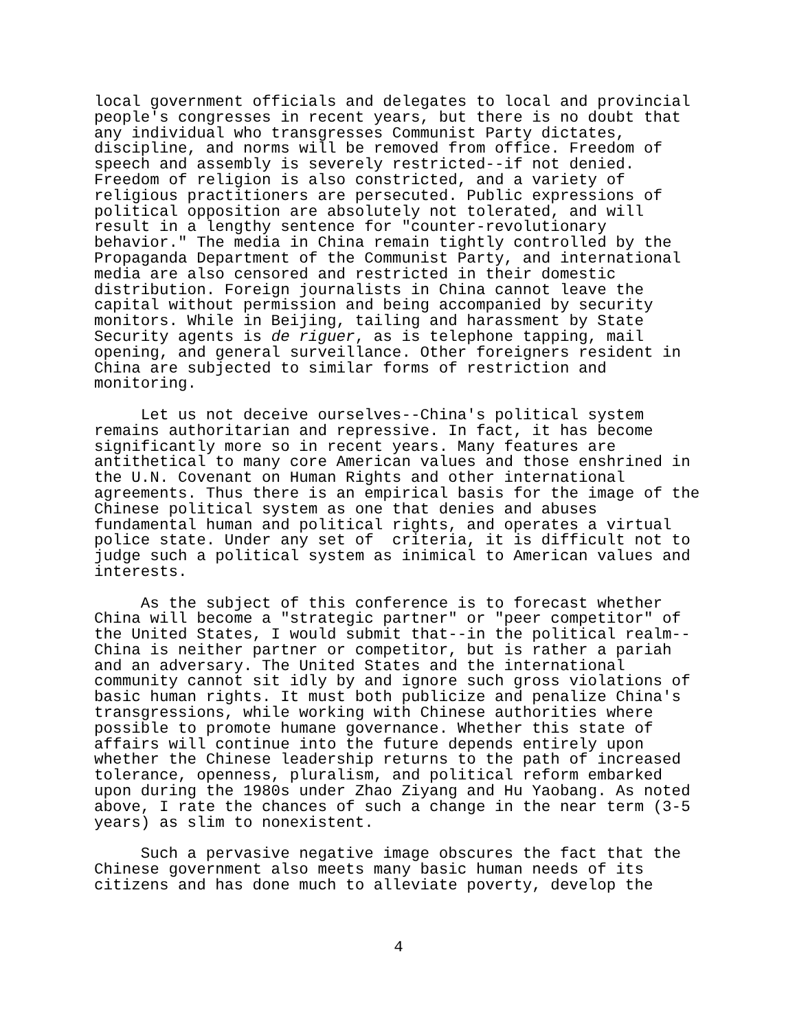local government officials and delegates to local and provincial people's congresses in recent years, but there is no doubt that any individual who transgresses Communist Party dictates, discipline, and norms will be removed from office. Freedom of speech and assembly is severely restricted--if not denied. Freedom of religion is also constricted, and a variety of religious practitioners are persecuted. Public expressions of political opposition are absolutely not tolerated, and will result in a lengthy sentence for "counter-revolutionary behavior." The media in China remain tightly controlled by the Propaganda Department of the Communist Party, and international media are also censored and restricted in their domestic distribution. Foreign journalists in China cannot leave the capital without permission and being accompanied by security monitors. While in Beijing, tailing and harassment by State Security agents is de riguer, as is telephone tapping, mail opening, and general surveillance. Other foreigners resident in China are subjected to similar forms of restriction and monitoring.
Let us not deceive ourselves--China's political system remains authoritarian and repressive. In fact, it has become significantly more so in recent years. Many features are antithetical to many core American values and those enshrined in the U.N. Covenant on Human Rights and other international agreements. Thus there is an empirical basis for the image of the Chinese political system as one that denies and abuses fundamental human and political rights, and operates a virtual police state. Under any set of criteria, it is difficult not to judge such a political system as inimical to American values and interests.
As the subject of this conference is to forecast whether China will become a "strategic partner" or "peer competitor" of the United States, I would submit that--in the political realm-- China is neither partner or competitor, but is rather a pariah and an adversary. The United States and the international community cannot sit idly by and ignore such gross violations of basic human rights. It must both publicize and penalize China's transgressions, while working with Chinese authorities where possible to promote humane governance. Whether this state of affairs will continue into the future depends entirely upon whether the Chinese leadership returns to the path of increased tolerance, openness, pluralism, and political reform embarked upon during the 1980s under Zhao Ziyang and Hu Yaobang. As noted above, I rate the chances of such a change in the near term (3-5 years) as slim to nonexistent.
Such a pervasive negative image obscures the fact that the Chinese government also meets many basic human needs of its citizens and has done much to alleviate poverty, develop the
4